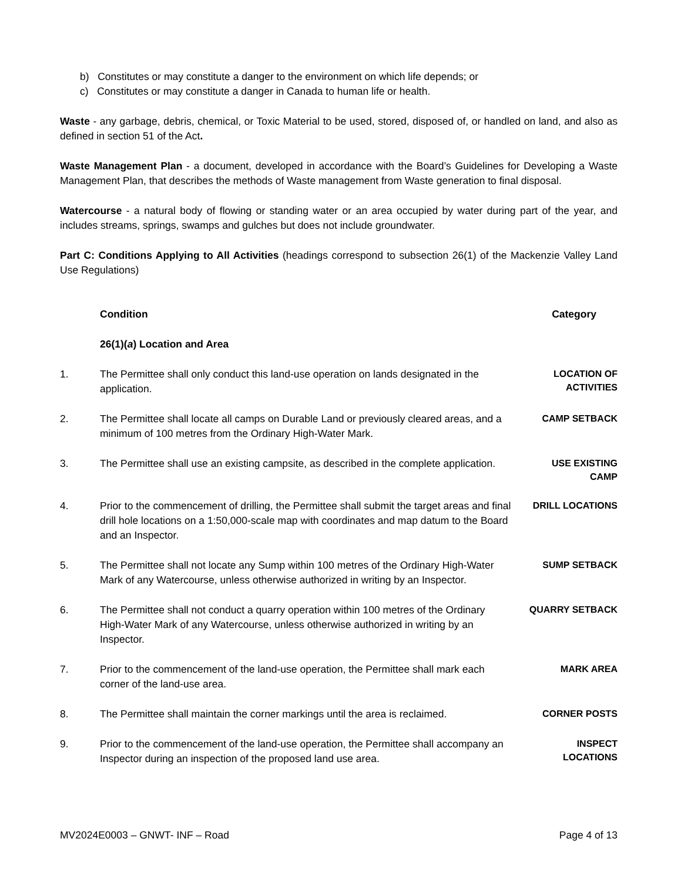b) Constitutes or may constitute a danger to the environment on which life depends; or
c) Constitutes or may constitute a danger in Canada to human life or health.
Waste - any garbage, debris, chemical, or Toxic Material to be used, stored, disposed of, or handled on land, and also as defined in section 51 of the Act.
Waste Management Plan - a document, developed in accordance with the Board’s Guidelines for Developing a Waste Management Plan, that describes the methods of Waste management from Waste generation to final disposal.
Watercourse - a natural body of flowing or standing water or an area occupied by water during part of the year, and includes streams, springs, swamps and gulches but does not include groundwater.
Part C: Conditions Applying to All Activities (headings correspond to subsection 26(1) of the Mackenzie Valley Land Use Regulations)
| | Condition | Category |
| --- | --- | --- |
| | 26(1)( a ) Location and Area | |
| 1. | The Permittee shall only conduct this land-use operation on lands designated in the application. | LOCATION OF ACTIVITIES |
| 2. | The Permittee shall locate all camps on Durable Land or previously cleared areas, and a minimum of 100 metres from the Ordinary High-Water Mark. | CAMP SETBACK |
| 3. | The Permittee shall use an existing campsite, as described in the complete application. | USE EXISTING CAMP |
| 4. | Prior to the commencement of drilling, the Permittee shall submit the target areas and final drill hole locations on a 1:50,000-scale map with coordinates and map datum to the Board and an Inspector. | DRILL LOCATIONS |
| 5. | The Permittee shall not locate any Sump within 100 metres of the Ordinary High-Water Mark of any Watercourse, unless otherwise authorized in writing by an Inspector. | SUMP SETBACK |
| 6. | The Permittee shall not conduct a quarry operation within 100 metres of the Ordinary High-Water Mark of any Watercourse, unless otherwise authorized in writing by an Inspector. | QUARRY SETBACK |
| 7. | Prior to the commencement of the land-use operation, the Permittee shall mark each corner of the land-use area. | MARK AREA |
| 8. | The Permittee shall maintain the corner markings until the area is reclaimed. | CORNER POSTS |
| 9. | Prior to the commencement of the land-use operation, the Permittee shall accompany an Inspector during an inspection of the proposed land use area. | INSPECT LOCATIONS |
MV2024E0003 – GNWT- INF – Road Page 4 of 13